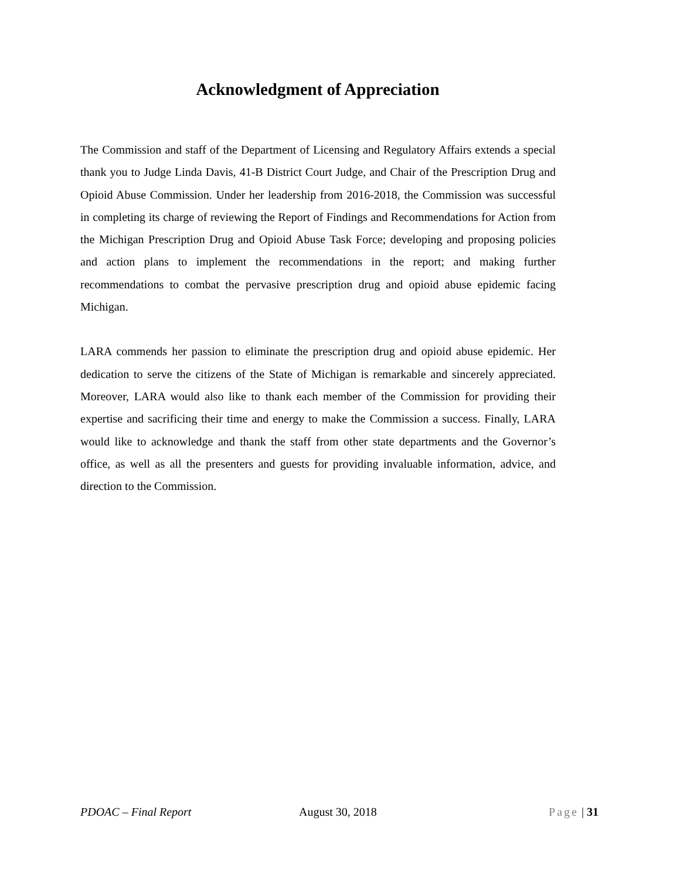Acknowledgment of Appreciation
The Commission and staff of the Department of Licensing and Regulatory Affairs extends a special thank you to Judge Linda Davis, 41-B District Court Judge, and Chair of the Prescription Drug and Opioid Abuse Commission. Under her leadership from 2016-2018, the Commission was successful in completing its charge of reviewing the Report of Findings and Recommendations for Action from the Michigan Prescription Drug and Opioid Abuse Task Force; developing and proposing policies and action plans to implement the recommendations in the report; and making further recommendations to combat the pervasive prescription drug and opioid abuse epidemic facing Michigan.
LARA commends her passion to eliminate the prescription drug and opioid abuse epidemic. Her dedication to serve the citizens of the State of Michigan is remarkable and sincerely appreciated. Moreover, LARA would also like to thank each member of the Commission for providing their expertise and sacrificing their time and energy to make the Commission a success. Finally, LARA would like to acknowledge and thank the staff from other state departments and the Governor’s office, as well as all the presenters and guests for providing invaluable information, advice, and direction to the Commission.
PDOAC – Final Report August 30, 2018 Page | 31